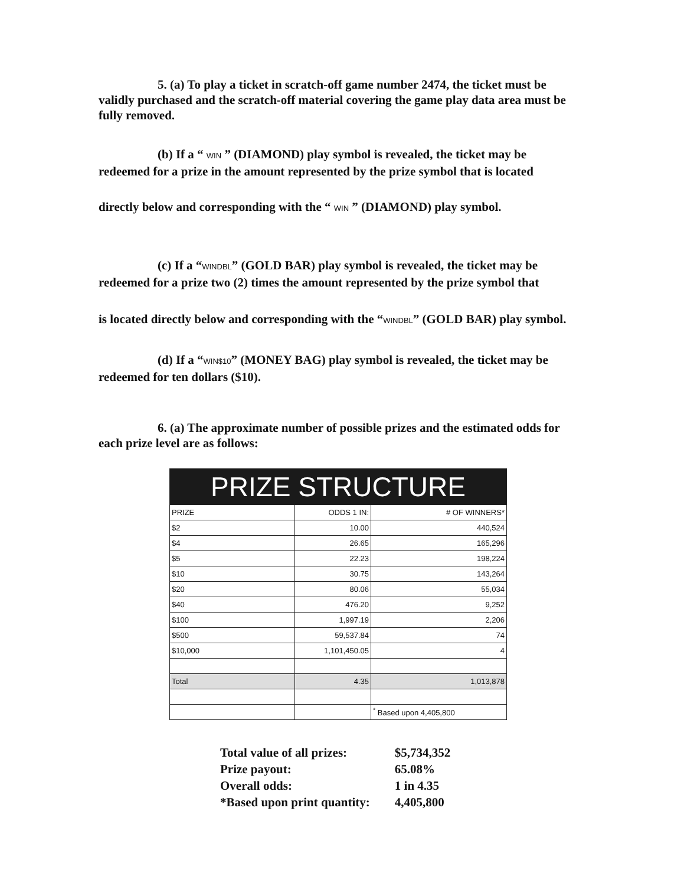5. (a) To play a ticket in scratch-off game number 2474, the ticket must be validly purchased and the scratch-off material covering the game play data area must be fully removed.
(b) If a “ WIN ” (DIAMOND) play symbol is revealed, the ticket may be redeemed for a prize in the amount represented by the prize symbol that is located
directly below and corresponding with the “ WIN ” (DIAMOND) play symbol.
(c) If a “WINDBL” (GOLD BAR) play symbol is revealed, the ticket may be redeemed for a prize two (2) times the amount represented by the prize symbol that
is located directly below and corresponding with the “WINDBL” (GOLD BAR) play symbol.
(d) If a “WIN$10” (MONEY BAG) play symbol is revealed, the ticket may be redeemed for ten dollars ($10).
6. (a) The approximate number of possible prizes and the estimated odds for each prize level are as follows:
| PRIZE STRUCTURE | | |
| --- | --- | --- |
| PRIZE | ODDS 1 IN: | # OF WINNERS* |
| $2 | 10.00 | 440,524 |
| $4 | 26.65 | 165,296 |
| $5 | 22.23 | 198,224 |
| $10 | 30.75 | 143,264 |
| $20 | 80.06 | 55,034 |
| $40 | 476.20 | 9,252 |
| $100 | 1,997.19 | 2,206 |
| $500 | 59,537.84 | 74 |
| $10,000 | 1,101,450.05 | 4 |
| Total | 4.35 | 1,013,878 |
| | | <sup>*</sup> Based upon 4,405,800 |
| Total value of all prizes: | $5,734,352 |
| Prize payout: | 65.08% |
| Overall odds: | 1 in 4.35 |
| *Based upon print quantity: | 4,405,800 |